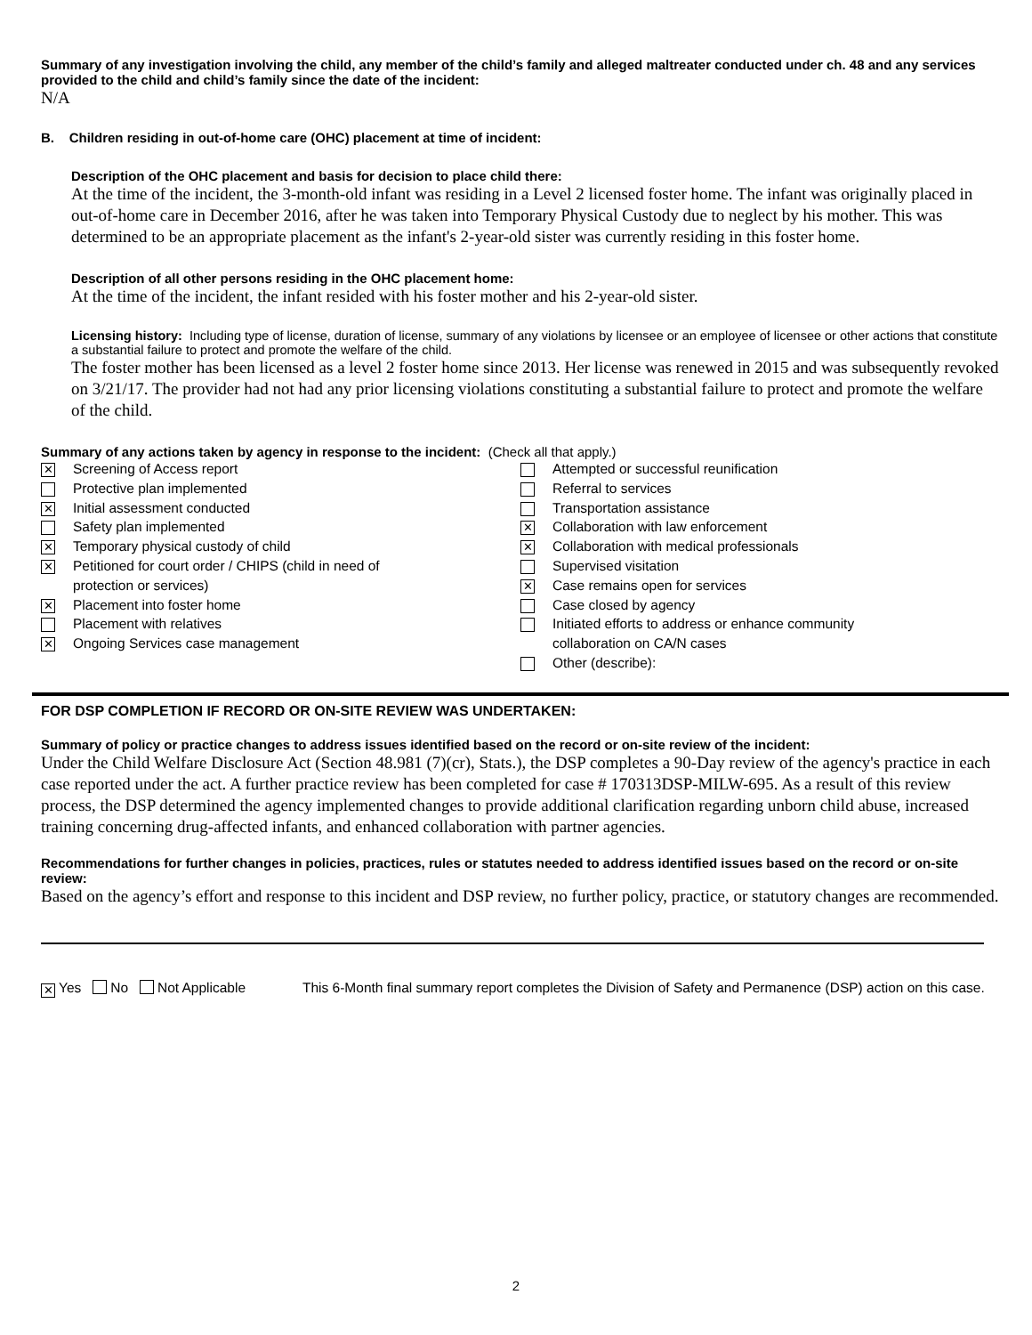Summary of any investigation involving the child, any member of the child’s family and alleged maltreater conducted under ch. 48 and any services provided to the child and child’s family since the date of the incident:
N/A
B. Children residing in out-of-home care (OHC) placement at time of incident:
Description of the OHC placement and basis for decision to place child there:
At the time of the incident, the 3-month-old infant was residing in a Level 2 licensed foster home. The infant was originally placed in out-of-home care in December 2016, after he was taken into Temporary Physical Custody due to neglect by his mother. This was determined to be an appropriate placement as the infant's 2-year-old sister was currently residing in this foster home.
Description of all other persons residing in the OHC placement home:
At the time of the incident, the infant resided with his foster mother and his 2-year-old sister.
Licensing history: Including type of license, duration of license, summary of any violations by licensee or an employee of licensee or other actions that constitute a substantial failure to protect and promote the welfare of the child.
The foster mother has been licensed as a level 2 foster home since 2013. Her license was renewed in 2015 and was subsequently revoked on 3/21/17. The provider had not had any prior licensing violations constituting a substantial failure to protect and promote the welfare of the child.
Summary of any actions taken by agency in response to the incident: (Check all that apply.)
✕ Screening of Access report
Protective plan implemented
✕ Initial assessment conducted
Safety plan implemented
✕ Temporary physical custody of child
✕ Petitioned for court order / CHIPS (child in need of
protection or services)
✕ Placement into foster home
Placement with relatives
✕ Ongoing Services case management
Attempted or successful reunification
Referral to services
Transportation assistance
✕ Collaboration with law enforcement
✕ Collaboration with medical professionals
Supervised visitation
✕ Case remains open for services
Case closed by agency
Initiated efforts to address or enhance community
collaboration on CA/N cases
Other (describe):
FOR DSP COMPLETION IF RECORD OR ON-SITE REVIEW WAS UNDERTAKEN:
Summary of policy or practice changes to address issues identified based on the record or on-site review of the incident:
Under the Child Welfare Disclosure Act (Section 48.981 (7)(cr), Stats.), the DSP completes a 90-Day review of the agency's practice in each case reported under the act. A further practice review has been completed for case # 170313DSP-MILW-695. As a result of this review process, the DSP determined the agency implemented changes to provide additional clarification regarding unborn child abuse, increased training concerning drug-affected infants, and enhanced collaboration with partner agencies.
Recommendations for further changes in policies, practices, rules or statutes needed to address identified issues based on the record or on-site review:
Based on the agency’s effort and response to this incident and DSP review, no further policy, practice, or statutory changes are recommended.
✕ Yes No Not Applicable This 6-Month final summary report completes the Division of Safety and Permanence (DSP) action on this case.
2